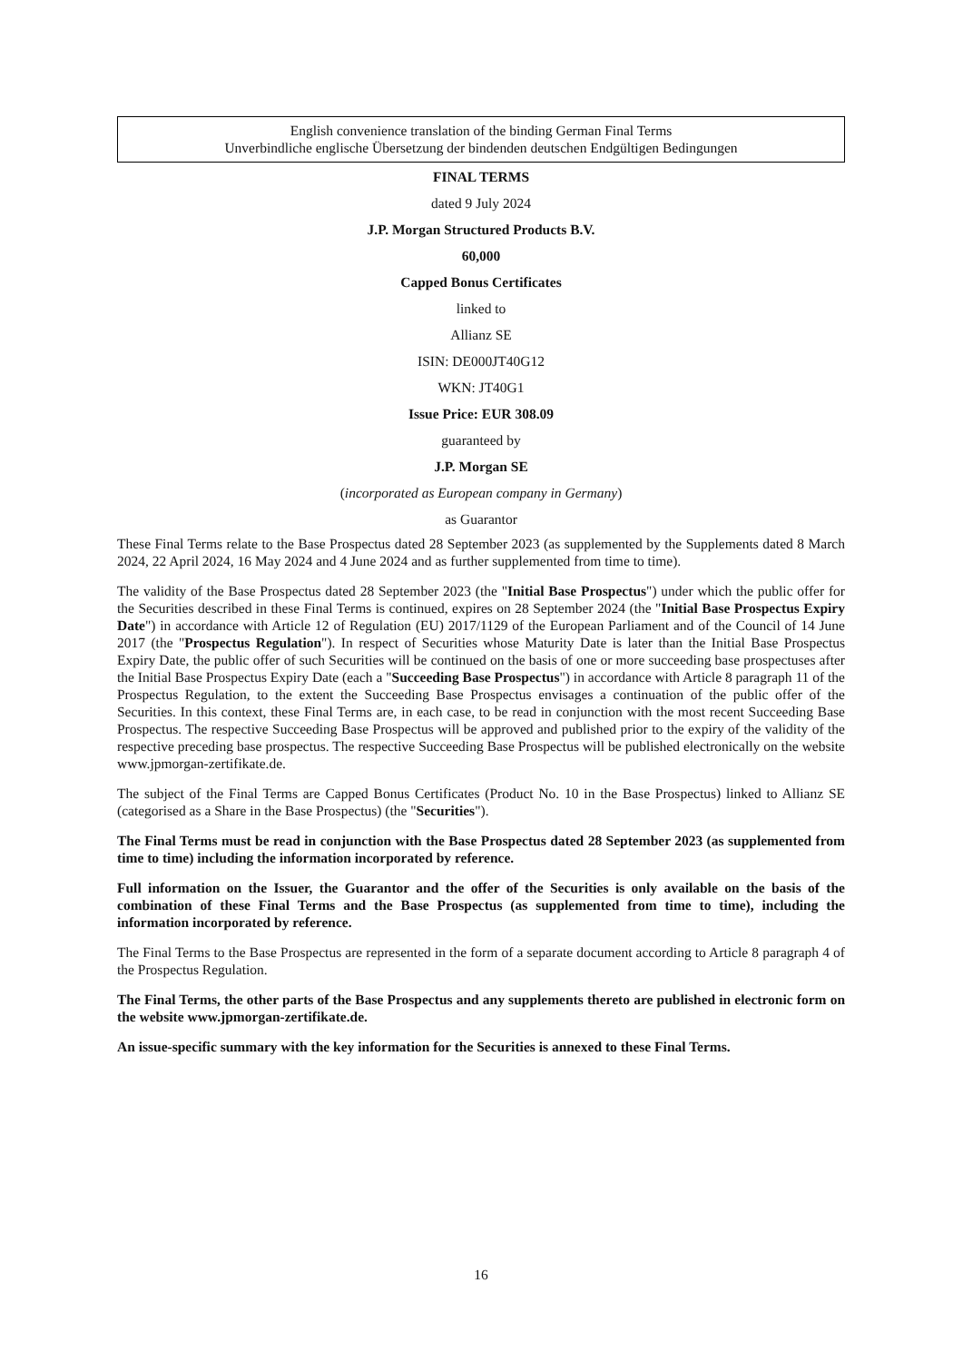English convenience translation of the binding German Final Terms
Unverbindliche englische Übersetzung der bindenden deutschen Endgültigen Bedingungen
FINAL TERMS
dated 9 July 2024
J.P. Morgan Structured Products B.V.
60,000
Capped Bonus Certificates
linked to
Allianz SE
ISIN: DE000JT40G12
WKN: JT40G1
Issue Price: EUR 308.09
guaranteed by
J.P. Morgan SE
(incorporated as European company in Germany)
as Guarantor
These Final Terms relate to the Base Prospectus dated 28 September 2023 (as supplemented by the Supplements dated 8 March 2024, 22 April 2024, 16 May 2024 and 4 June 2024 and as further supplemented from time to time).
The validity of the Base Prospectus dated 28 September 2023 (the "Initial Base Prospectus") under which the public offer for the Securities described in these Final Terms is continued, expires on 28 September 2024 (the "Initial Base Prospectus Expiry Date") in accordance with Article 12 of Regulation (EU) 2017/1129 of the European Parliament and of the Council of 14 June 2017 (the "Prospectus Regulation"). In respect of Securities whose Maturity Date is later than the Initial Base Prospectus Expiry Date, the public offer of such Securities will be continued on the basis of one or more succeeding base prospectuses after the Initial Base Prospectus Expiry Date (each a "Succeeding Base Prospectus") in accordance with Article 8 paragraph 11 of the Prospectus Regulation, to the extent the Succeeding Base Prospectus envisages a continuation of the public offer of the Securities. In this context, these Final Terms are, in each case, to be read in conjunction with the most recent Succeeding Base Prospectus. The respective Succeeding Base Prospectus will be approved and published prior to the expiry of the validity of the respective preceding base prospectus. The respective Succeeding Base Prospectus will be published electronically on the website www.jpmorgan-zertifikate.de.
The subject of the Final Terms are Capped Bonus Certificates (Product No. 10 in the Base Prospectus) linked to Allianz SE (categorised as a Share in the Base Prospectus) (the "Securities").
The Final Terms must be read in conjunction with the Base Prospectus dated 28 September 2023 (as supplemented from time to time) including the information incorporated by reference.
Full information on the Issuer, the Guarantor and the offer of the Securities is only available on the basis of the combination of these Final Terms and the Base Prospectus (as supplemented from time to time), including the information incorporated by reference.
The Final Terms to the Base Prospectus are represented in the form of a separate document according to Article 8 paragraph 4 of the Prospectus Regulation.
The Final Terms, the other parts of the Base Prospectus and any supplements thereto are published in electronic form on the website www.jpmorgan-zertifikate.de.
An issue-specific summary with the key information for the Securities is annexed to these Final Terms.
16